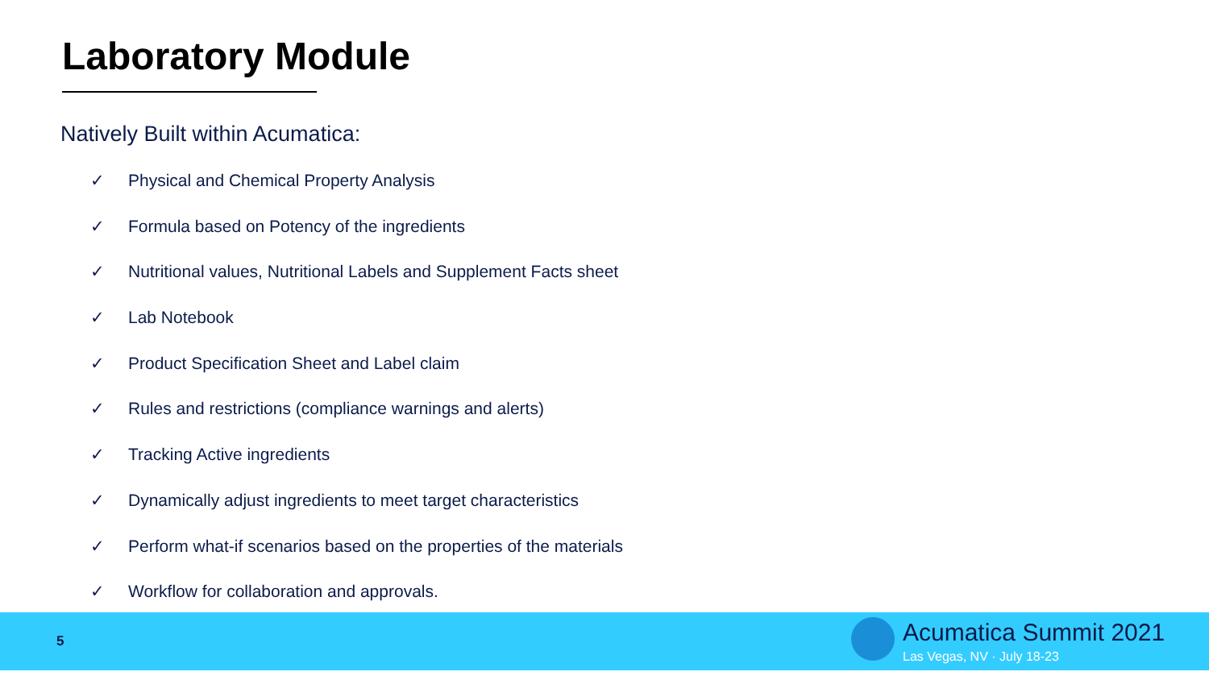Laboratory Module
Natively Built within Acumatica:
✓ Physical and Chemical Property Analysis
✓ Formula based on Potency of the ingredients
✓ Nutritional values, Nutritional Labels and Supplement Facts sheet
✓ Lab Notebook
✓ Product Specification Sheet and Label claim
✓ Rules and restrictions (compliance warnings and alerts)
✓ Tracking Active ingredients
✓ Dynamically adjust ingredients to meet target characteristics
✓ Perform what-if scenarios based on the properties of the materials
✓ Workflow for collaboration and approvals.
5 Acumatica Summit 2021
Las Vegas, NV · July 18-23